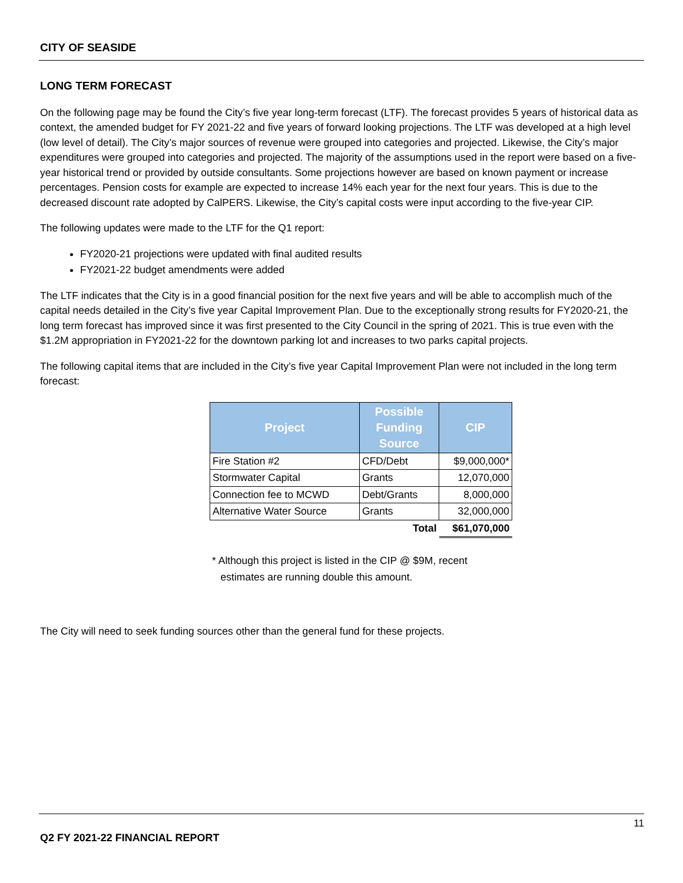CITY OF SEASIDE
LONG TERM FORECAST
On the following page may be found the City’s five year long-term forecast (LTF). The forecast provides 5 years of historical data as context, the amended budget for FY 2021-22 and five years of forward looking projections. The LTF was developed at a high level (low level of detail). The City’s major sources of revenue were grouped into categories and projected. Likewise, the City’s major expenditures were grouped into categories and projected. The majority of the assumptions used in the report were based on a five-year historical trend or provided by outside consultants. Some projections however are based on known payment or increase percentages. Pension costs for example are expected to increase 14% each year for the next four years. This is due to the decreased discount rate adopted by CalPERS. Likewise, the City’s capital costs were input according to the five-year CIP.
The following updates were made to the LTF for the Q1 report:
FY2020-21 projections were updated with final audited results
FY2021-22 budget amendments were added
The LTF indicates that the City is in a good financial position for the next five years and will be able to accomplish much of the capital needs detailed in the City’s five year Capital Improvement Plan. Due to the exceptionally strong results for FY2020-21, the long term forecast has improved since it was first presented to the City Council in the spring of 2021. This is true even with the $1.2M appropriation in FY2021-22 for the downtown parking lot and increases to two parks capital projects.
The following capital items that are included in the City’s five year Capital Improvement Plan were not included in the long term forecast:
| Project | Possible Funding Source | CIP |
| --- | --- | --- |
| Fire Station #2 | CFD/Debt | $9,000,000* |
| Stormwater Capital | Grants | 12,070,000 |
| Connection fee to MCWD | Debt/Grants | 8,000,000 |
| Alternative Water Source | Grants | 32,000,000 |
| | Total | $61,070,000 |
* Although this project is listed in the CIP @ $9M, recent
estimates are running double this amount.
The City will need to seek funding sources other than the general fund for these projects.
11
Q2 FY 2021-22 FINANCIAL REPORT